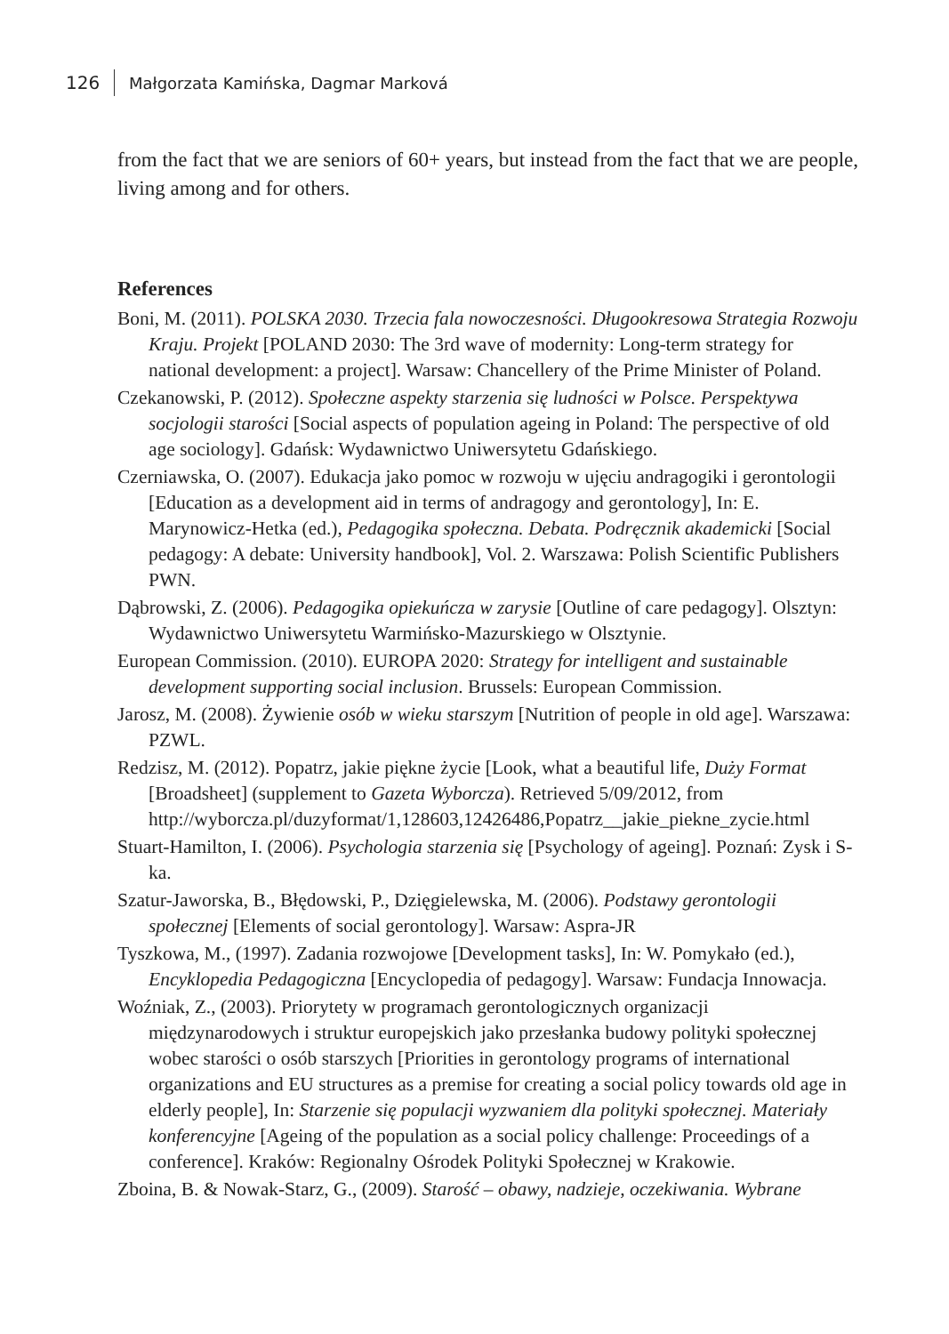126 Małgorzata Kamińska, Dagmar Marková
from the fact that we are seniors of 60+ years, but instead from the fact that we are people, living among and for others.
References
Boni, M. (2011). POLSKA 2030. Trzecia fala nowoczesności. Długookresowa Strategia Rozwoju Kraju. Projekt [POLAND 2030: The 3rd wave of modernity: Long-term strategy for national development: a project]. Warsaw: Chancellery of the Prime Minister of Poland.
Czekanowski, P. (2012). Społeczne aspekty starzenia się ludności w Polsce. Perspektywa socjologii starości [Social aspects of population ageing in Poland: The perspective of old age sociology]. Gdańsk: Wydawnictwo Uniwersytetu Gdańskiego.
Czerniawska, O. (2007). Edukacja jako pomoc w rozwoju w ujęciu andragogiki i gerontologii [Education as a development aid in terms of andragogy and gerontology], In: E. Marynowicz-Hetka (ed.), Pedagogika społeczna. Debata. Podręcznik akademicki [Social pedagogy: A debate: University handbook], Vol. 2. Warszawa: Polish Scientific Publishers PWN.
Dąbrowski, Z. (2006). Pedagogika opiekuńcza w zarysie [Outline of care pedagogy]. Olsztyn: Wydawnictwo Uniwersytetu Warmińsko-Mazurskiego w Olsztynie.
European Commission. (2010). EUROPA 2020: Strategy for intelligent and sustainable development supporting social inclusion. Brussels: European Commission.
Jarosz, M. (2008). Żywienie osób w wieku starszym [Nutrition of people in old age]. Warszawa: PZWL.
Redzisz, M. (2012). Popatrz, jakie piękne życie [Look, what a beautiful life, Duży Format [Broadsheet] (supplement to Gazeta Wyborcza). Retrieved 5/09/2012, from http://wyborcza.pl/duzyformat/1,128603,12426486,Popatrz__jakie_piekne_zycie.html
Stuart-Hamilton, I. (2006). Psychologia starzenia się [Psychology of ageing]. Poznań: Zysk i S-ka.
Szatur-Jaworska, B., Błędowski, P., Dzięgielewska, M. (2006). Podstawy gerontologii społecznej [Elements of social gerontology]. Warsaw: Aspra-JR
Tyszkowa, M., (1997). Zadania rozwojowe [Development tasks], In: W. Pomykało (ed.), Encyklopedia Pedagogiczna [Encyclopedia of pedagogy]. Warsaw: Fundacja Innowacja.
Woźniak, Z., (2003). Priorytety w programach gerontologicznych organizacji międzynarodowych i struktur europejskich jako przesłanka budowy polityki społecznej wobec starości o osób starszych [Priorities in gerontology programs of international organizations and EU structures as a premise for creating a social policy towards old age in elderly people], In: Starzenie się populacji wyzwaniem dla polityki społecznej. Materiały konferencyjne [Ageing of the population as a social policy challenge: Proceedings of a conference]. Kraków: Regionalny Ośrodek Polityki Społecznej w Krakowie.
Zboina, B. & Nowak-Starz, G., (2009). Starość – obawy, nadzieje, oczekiwania. Wybrane